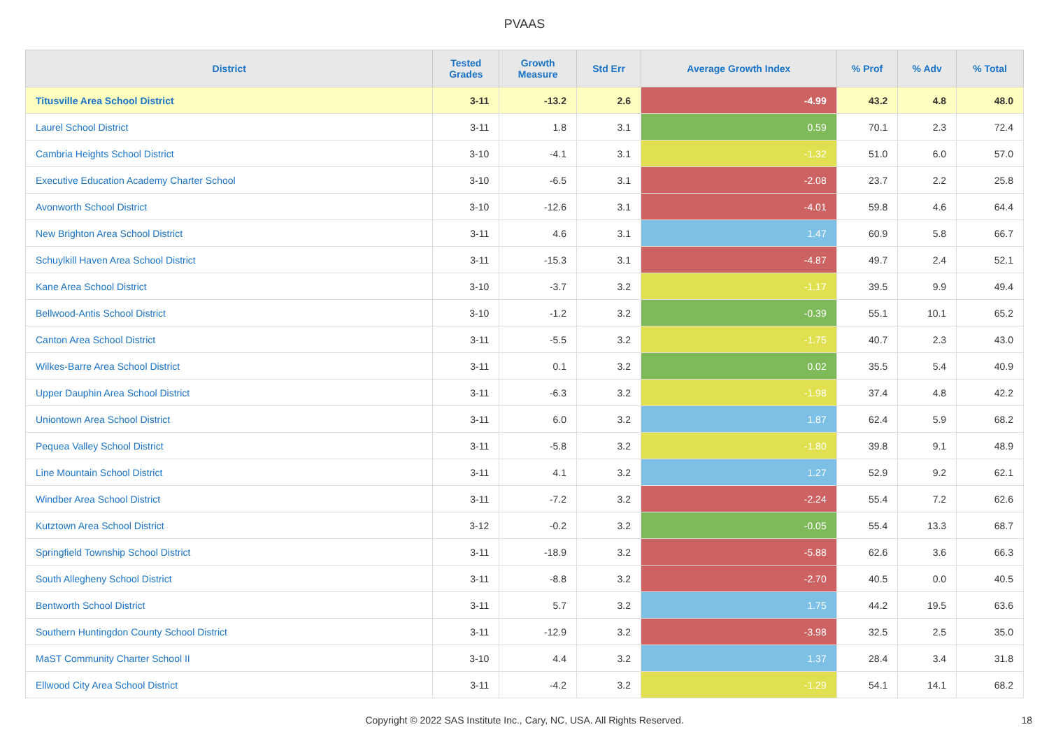PVAAS
| District | Tested Grades | Growth Measure | Std Err | Average Growth Index | % Prof | % Adv | % Total |
| --- | --- | --- | --- | --- | --- | --- | --- |
| Titusville Area School District | 3-11 | -13.2 | 2.6 | -4.99 | 43.2 | 4.8 | 48.0 |
| Laurel School District | 3-11 | 1.8 | 3.1 | 0.59 | 70.1 | 2.3 | 72.4 |
| Cambria Heights School District | 3-10 | -4.1 | 3.1 | -1.32 | 51.0 | 6.0 | 57.0 |
| Executive Education Academy Charter School | 3-10 | -6.5 | 3.1 | -2.08 | 23.7 | 2.2 | 25.8 |
| Avonworth School District | 3-10 | -12.6 | 3.1 | -4.01 | 59.8 | 4.6 | 64.4 |
| New Brighton Area School District | 3-11 | 4.6 | 3.1 | 1.47 | 60.9 | 5.8 | 66.7 |
| Schuylkill Haven Area School District | 3-11 | -15.3 | 3.1 | -4.87 | 49.7 | 2.4 | 52.1 |
| Kane Area School District | 3-10 | -3.7 | 3.2 | -1.17 | 39.5 | 9.9 | 49.4 |
| Bellwood-Antis School District | 3-10 | -1.2 | 3.2 | -0.39 | 55.1 | 10.1 | 65.2 |
| Canton Area School District | 3-11 | -5.5 | 3.2 | -1.75 | 40.7 | 2.3 | 43.0 |
| Wilkes-Barre Area School District | 3-11 | 0.1 | 3.2 | 0.02 | 35.5 | 5.4 | 40.9 |
| Upper Dauphin Area School District | 3-11 | -6.3 | 3.2 | -1.98 | 37.4 | 4.8 | 42.2 |
| Uniontown Area School District | 3-11 | 6.0 | 3.2 | 1.87 | 62.4 | 5.9 | 68.2 |
| Pequea Valley School District | 3-11 | -5.8 | 3.2 | -1.80 | 39.8 | 9.1 | 48.9 |
| Line Mountain School District | 3-11 | 4.1 | 3.2 | 1.27 | 52.9 | 9.2 | 62.1 |
| Windber Area School District | 3-11 | -7.2 | 3.2 | -2.24 | 55.4 | 7.2 | 62.6 |
| Kutztown Area School District | 3-12 | -0.2 | 3.2 | -0.05 | 55.4 | 13.3 | 68.7 |
| Springfield Township School District | 3-11 | -18.9 | 3.2 | -5.88 | 62.6 | 3.6 | 66.3 |
| South Allegheny School District | 3-11 | -8.8 | 3.2 | -2.70 | 40.5 | 0.0 | 40.5 |
| Bentworth School District | 3-11 | 5.7 | 3.2 | 1.75 | 44.2 | 19.5 | 63.6 |
| Southern Huntingdon County School District | 3-11 | -12.9 | 3.2 | -3.98 | 32.5 | 2.5 | 35.0 |
| MaST Community Charter School II | 3-10 | 4.4 | 3.2 | 1.37 | 28.4 | 3.4 | 31.8 |
| Ellwood City Area School District | 3-11 | -4.2 | 3.2 | -1.29 | 54.1 | 14.1 | 68.2 |
Copyright © 2022 SAS Institute Inc., Cary, NC, USA. All Rights Reserved.
18